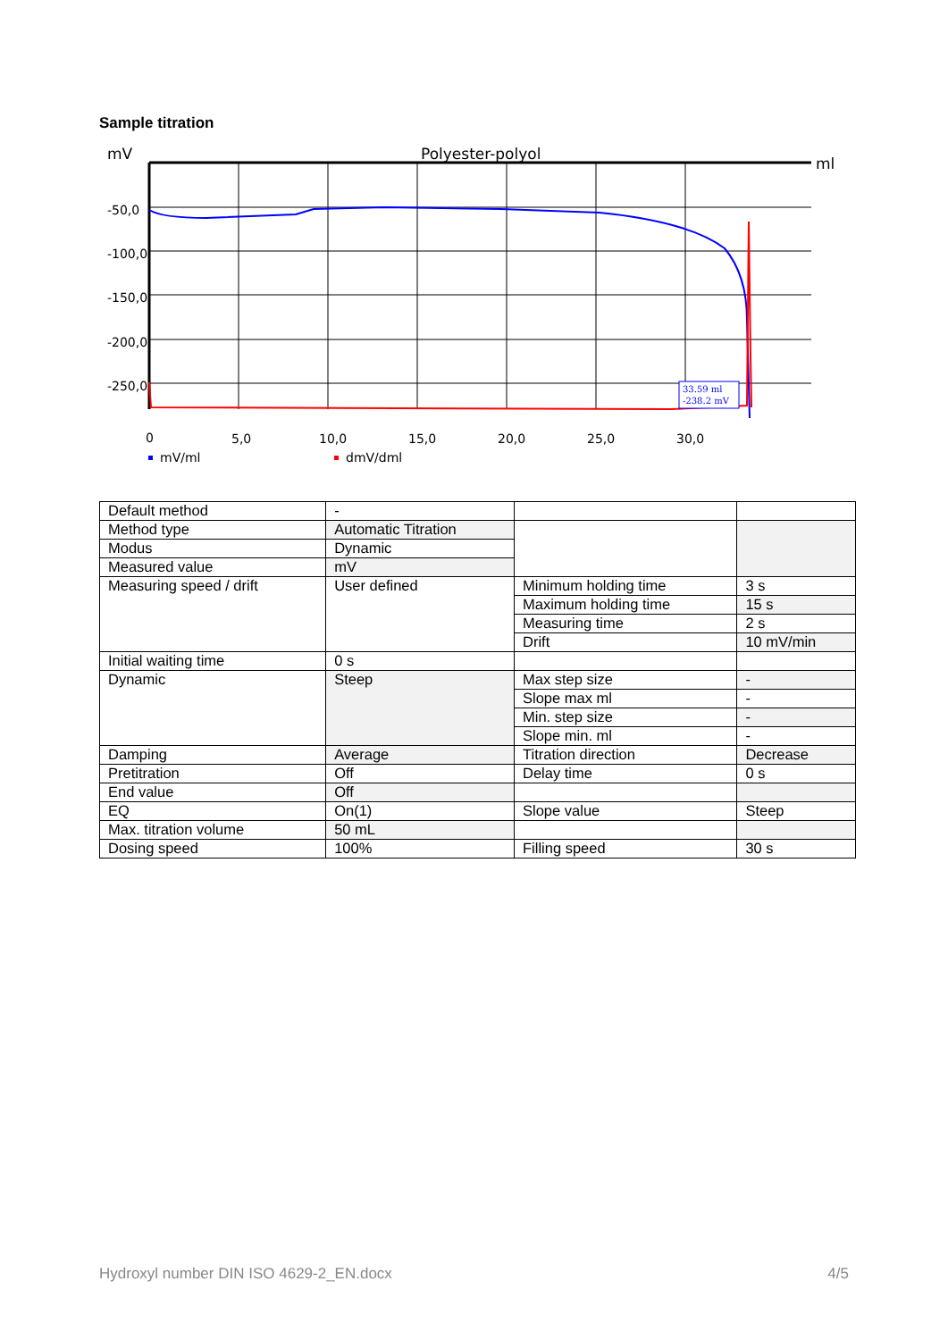Sample titration
mV
Polyester-polyol
ml
-50,0
-100,0
-150,0
-200,0
-250,0
0
5,0
10,0
15,0
20,0
25,0
30,0
33.59 ml
-238.2 mV
mV/ml
dmV/dml
| Default method | - | | |
| Method type | Automatic Titration | | |
| Modus | Dynamic | | |
| Measured value | mV | | |
| Measuring speed / drift | User defined | Minimum holding time | 3 s |
| | | Maximum holding time | 15 s |
| | | Measuring time | 2 s |
| | | Drift | 10 mV/min |
| Initial waiting time | 0 s | | |
| Dynamic | Steep | Max step size | - |
| | | Slope max ml | - |
| | | Min. step size | - |
| | | Slope min. ml | - |
| Damping | Average | Titration direction | Decrease |
| Pretitration | Off | Delay time | 0 s |
| End value | Off | | |
| EQ | On(1) | Slope value | Steep |
| Max. titration volume | 50 mL | | |
| Dosing speed | 100% | Filling speed | 30 s |
Hydroxyl number DIN ISO 4629-2_EN.docx 4/5